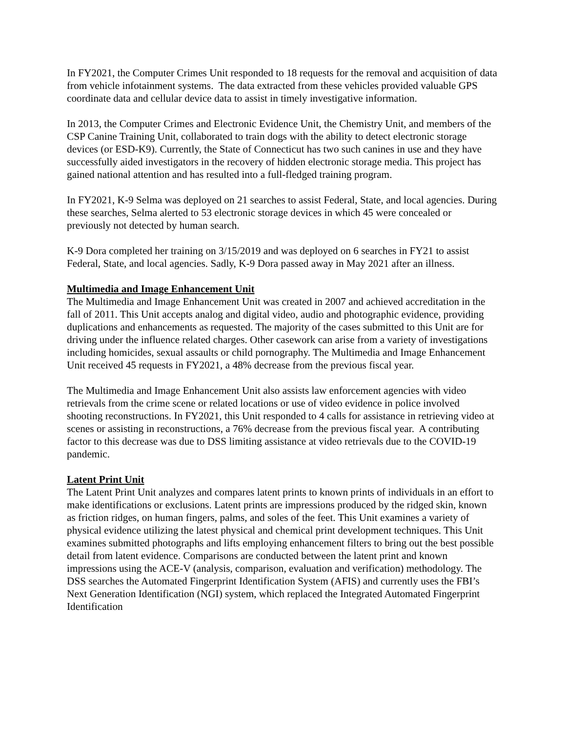In FY2021, the Computer Crimes Unit responded to 18 requests for the removal and acquisition of data from vehicle infotainment systems. The data extracted from these vehicles provided valuable GPS coordinate data and cellular device data to assist in timely investigative information.
In 2013, the Computer Crimes and Electronic Evidence Unit, the Chemistry Unit, and members of the CSP Canine Training Unit, collaborated to train dogs with the ability to detect electronic storage devices (or ESD-K9). Currently, the State of Connecticut has two such canines in use and they have successfully aided investigators in the recovery of hidden electronic storage media. This project has gained national attention and has resulted into a full-fledged training program.
In FY2021, K-9 Selma was deployed on 21 searches to assist Federal, State, and local agencies. During these searches, Selma alerted to 53 electronic storage devices in which 45 were concealed or previously not detected by human search.
K-9 Dora completed her training on 3/15/2019 and was deployed on 6 searches in FY21 to assist Federal, State, and local agencies. Sadly, K-9 Dora passed away in May 2021 after an illness.
Multimedia and Image Enhancement Unit
The Multimedia and Image Enhancement Unit was created in 2007 and achieved accreditation in the fall of 2011. This Unit accepts analog and digital video, audio and photographic evidence, providing duplications and enhancements as requested. The majority of the cases submitted to this Unit are for driving under the influence related charges. Other casework can arise from a variety of investigations including homicides, sexual assaults or child pornography. The Multimedia and Image Enhancement Unit received 45 requests in FY2021, a 48% decrease from the previous fiscal year.
The Multimedia and Image Enhancement Unit also assists law enforcement agencies with video retrievals from the crime scene or related locations or use of video evidence in police involved shooting reconstructions. In FY2021, this Unit responded to 4 calls for assistance in retrieving video at scenes or assisting in reconstructions, a 76% decrease from the previous fiscal year. A contributing factor to this decrease was due to DSS limiting assistance at video retrievals due to the COVID-19 pandemic.
Latent Print Unit
The Latent Print Unit analyzes and compares latent prints to known prints of individuals in an effort to make identifications or exclusions. Latent prints are impressions produced by the ridged skin, known as friction ridges, on human fingers, palms, and soles of the feet. This Unit examines a variety of physical evidence utilizing the latest physical and chemical print development techniques. This Unit examines submitted photographs and lifts employing enhancement filters to bring out the best possible detail from latent evidence. Comparisons are conducted between the latent print and known impressions using the ACE-V (analysis, comparison, evaluation and verification) methodology. The DSS searches the Automated Fingerprint Identification System (AFIS) and currently uses the FBI’s Next Generation Identification (NGI) system, which replaced the Integrated Automated Fingerprint Identification